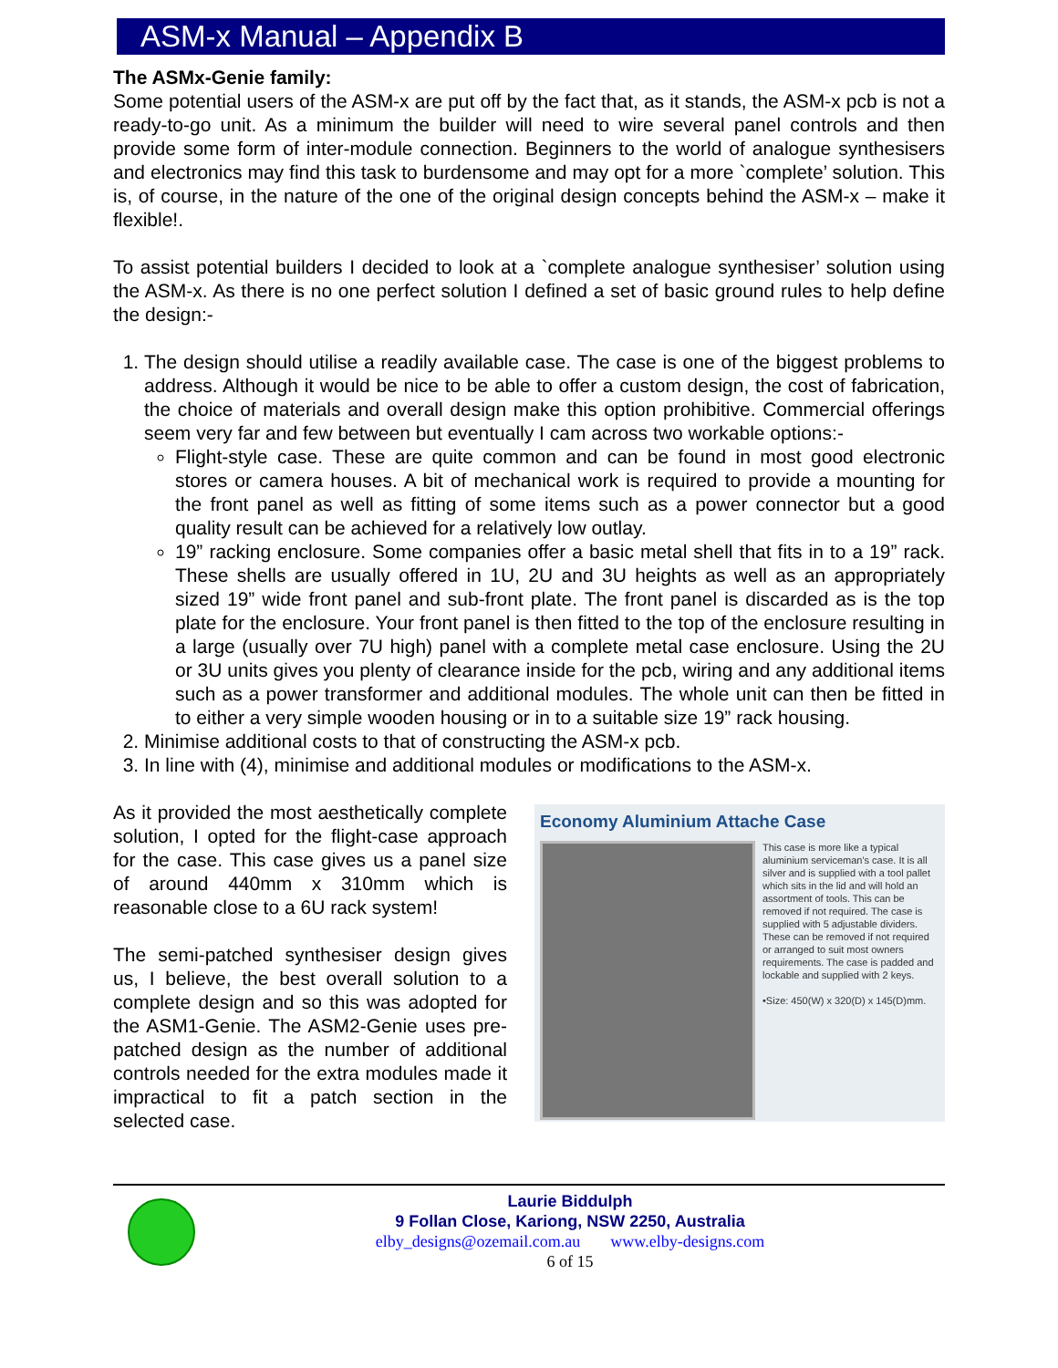ASM-x Manual – Appendix B
The ASMx-Genie family:
Some potential users of the ASM-x are put off by the fact that, as it stands, the ASM-x pcb is not a ready-to-go unit. As a minimum the builder will need to wire several panel controls and then provide some form of inter-module connection. Beginners to the world of analogue synthesisers and electronics may find this task to burdensome and may opt for a more `complete’ solution. This is, of course, in the nature of the one of the original design concepts behind the ASM-x – make it flexible!.
To assist potential builders I decided to look at a `complete analogue synthesiser’ solution using the ASM-x. As there is no one perfect solution I defined a set of basic ground rules to help define the design:-
1. The design should utilise a readily available case. The case is one of the biggest problems to address. Although it would be nice to be able to offer a custom design, the cost of fabrication, the choice of materials and overall design make this option prohibitive. Commercial offerings seem very far and few between but eventually I cam across two workable options:-
Flight-style case. These are quite common and can be found in most good electronic stores or camera houses. A bit of mechanical work is required to provide a mounting for the front panel as well as fitting of some items such as a power connector but a good quality result can be achieved for a relatively low outlay.
19” racking enclosure. Some companies offer a basic metal shell that fits in to a 19” rack. These shells are usually offered in 1U, 2U and 3U heights as well as an appropriately sized 19” wide front panel and sub-front plate. The front panel is discarded as is the top plate for the enclosure. Your front panel is then fitted to the top of the enclosure resulting in a large (usually over 7U high) panel with a complete metal case enclosure. Using the 2U or 3U units gives you plenty of clearance inside for the pcb, wiring and any additional items such as a power transformer and additional modules. The whole unit can then be fitted in to either a very simple wooden housing or in to a suitable size 19” rack housing.
2. Minimise additional costs to that of constructing the ASM-x pcb.
3. In line with (4), minimise and additional modules or modifications to the ASM-x.
As it provided the most aesthetically complete solution, I opted for the flight-case approach for the case. This case gives us a panel size of around 440mm x 310mm which is reasonable close to a 6U rack system!
The semi-patched synthesiser design gives us, I believe, the best overall solution to a complete design and so this was adopted for the ASM1-Genie. The ASM2-Genie uses pre-patched design as the number of additional controls needed for the extra modules made it impractical to fit a patch section in the selected case.
Economy Aluminium Attache Case
This case is more like a typical aluminium serviceman's case. It is all silver and is supplied with a tool pallet which sits in the lid and will hold an assortment of tools. This can be removed if not required. The case is supplied with 5 adjustable dividers. These can be removed if not required or arranged to suit most owners requirements. The case is padded and lockable and supplied with 2 keys.
•Size: 450(W) x 320(D) x 145(D)mm.
Laurie Biddulph
9 Follan Close, Kariong, NSW 2250, Australia
elby_designs@ozemail.com.au www.elby-designs.com
6 of 15